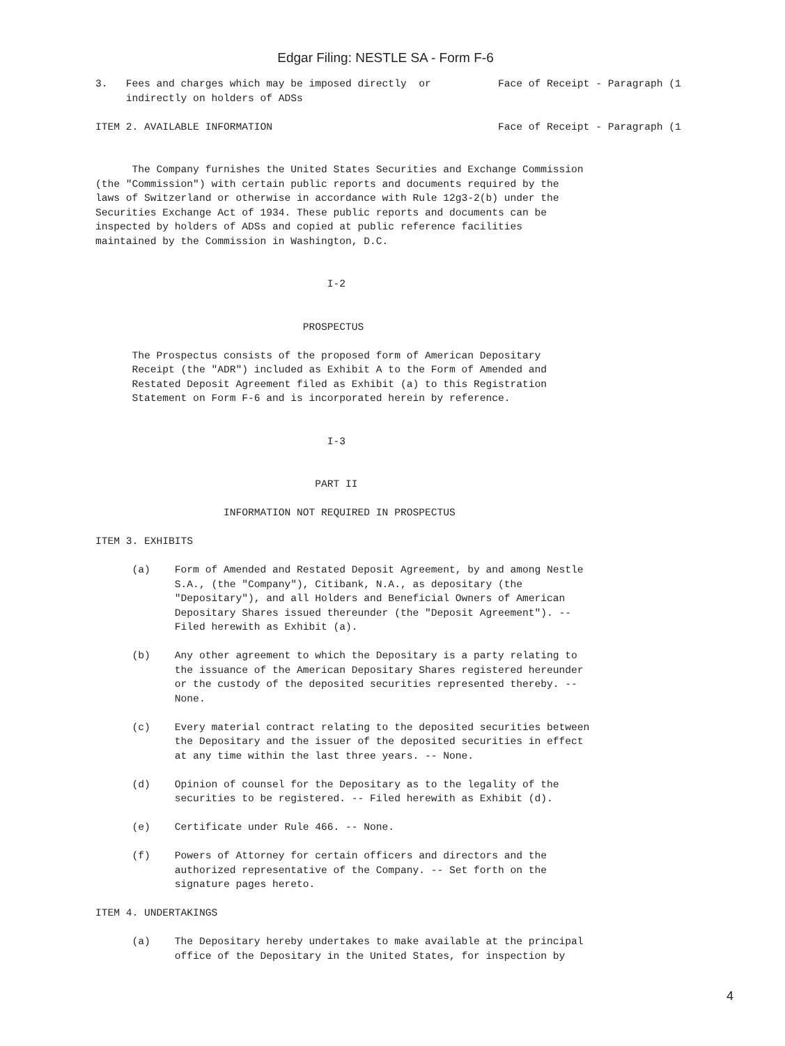Edgar Filing: NESTLE SA - Form F-6
3.   Fees and charges which may be imposed directly  or           Face of Receipt - Paragraph (1
     indirectly on holders of ADSs

ITEM 2. AVAILABLE INFORMATION                                     Face of Receipt - Paragraph (1


      The Company furnishes the United States Securities and Exchange Commission
(the "Commission") with certain public reports and documents required by the
laws of Switzerland or otherwise in accordance with Rule 12g3-2(b) under the
Securities Exchange Act of 1934. These public reports and documents can be
inspected by holders of ADSs and copied at public reference facilities
maintained by the Commission in Washington, D.C.


                                      I-2


                                  PROSPECTUS

      The Prospectus consists of the proposed form of American Depositary
      Receipt (the "ADR") included as Exhibit A to the Form of Amended and
      Restated Deposit Agreement filed as Exhibit (a) to this Registration
      Statement on Form F-6 and is incorporated herein by reference.


                                      I-3


                                    PART II

                     INFORMATION NOT REQUIRED IN PROSPECTUS

ITEM 3. EXHIBITS

      (a)    Form of Amended and Restated Deposit Agreement, by and among Nestle
             S.A., (the "Company"), Citibank, N.A., as depositary (the
             "Depositary"), and all Holders and Beneficial Owners of American
             Depositary Shares issued thereunder (the "Deposit Agreement"). --
             Filed herewith as Exhibit (a).

      (b)    Any other agreement to which the Depositary is a party relating to
             the issuance of the American Depositary Shares registered hereunder
             or the custody of the deposited securities represented thereby. --
             None.

      (c)    Every material contract relating to the deposited securities between
             the Depositary and the issuer of the deposited securities in effect
             at any time within the last three years. -- None.

      (d)    Opinion of counsel for the Depositary as to the legality of the
             securities to be registered. -- Filed herewith as Exhibit (d).

      (e)    Certificate under Rule 466. -- None.

      (f)    Powers of Attorney for certain officers and directors and the
             authorized representative of the Company. -- Set forth on the
             signature pages hereto.

ITEM 4. UNDERTAKINGS

      (a)    The Depositary hereby undertakes to make available at the principal
             office of the Depositary in the United States, for inspection by
4